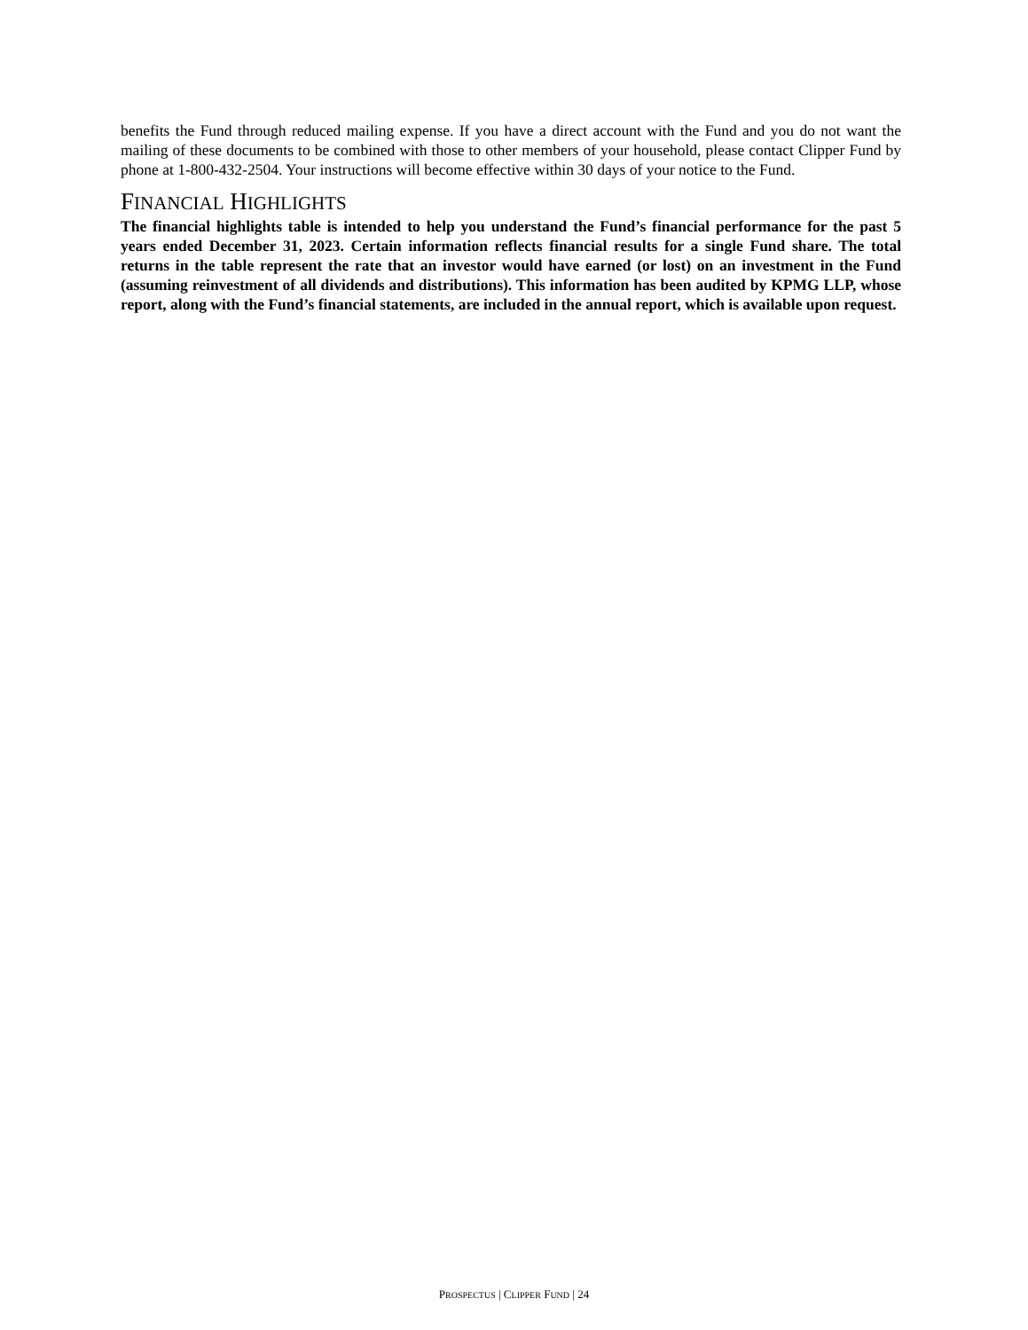benefits the Fund through reduced mailing expense. If you have a direct account with the Fund and you do not want the mailing of these documents to be combined with those to other members of your household, please contact Clipper Fund by phone at 1-800-432-2504. Your instructions will become effective within 30 days of your notice to the Fund.
FINANCIAL HIGHLIGHTS
The financial highlights table is intended to help you understand the Fund’s financial performance for the past 5 years ended December 31, 2023. Certain information reflects financial results for a single Fund share. The total returns in the table represent the rate that an investor would have earned (or lost) on an investment in the Fund (assuming reinvestment of all dividends and distributions). This information has been audited by KPMG LLP, whose report, along with the Fund’s financial statements, are included in the annual report, which is available upon request.
PROSPECTUS | CLIPPER FUND | 24